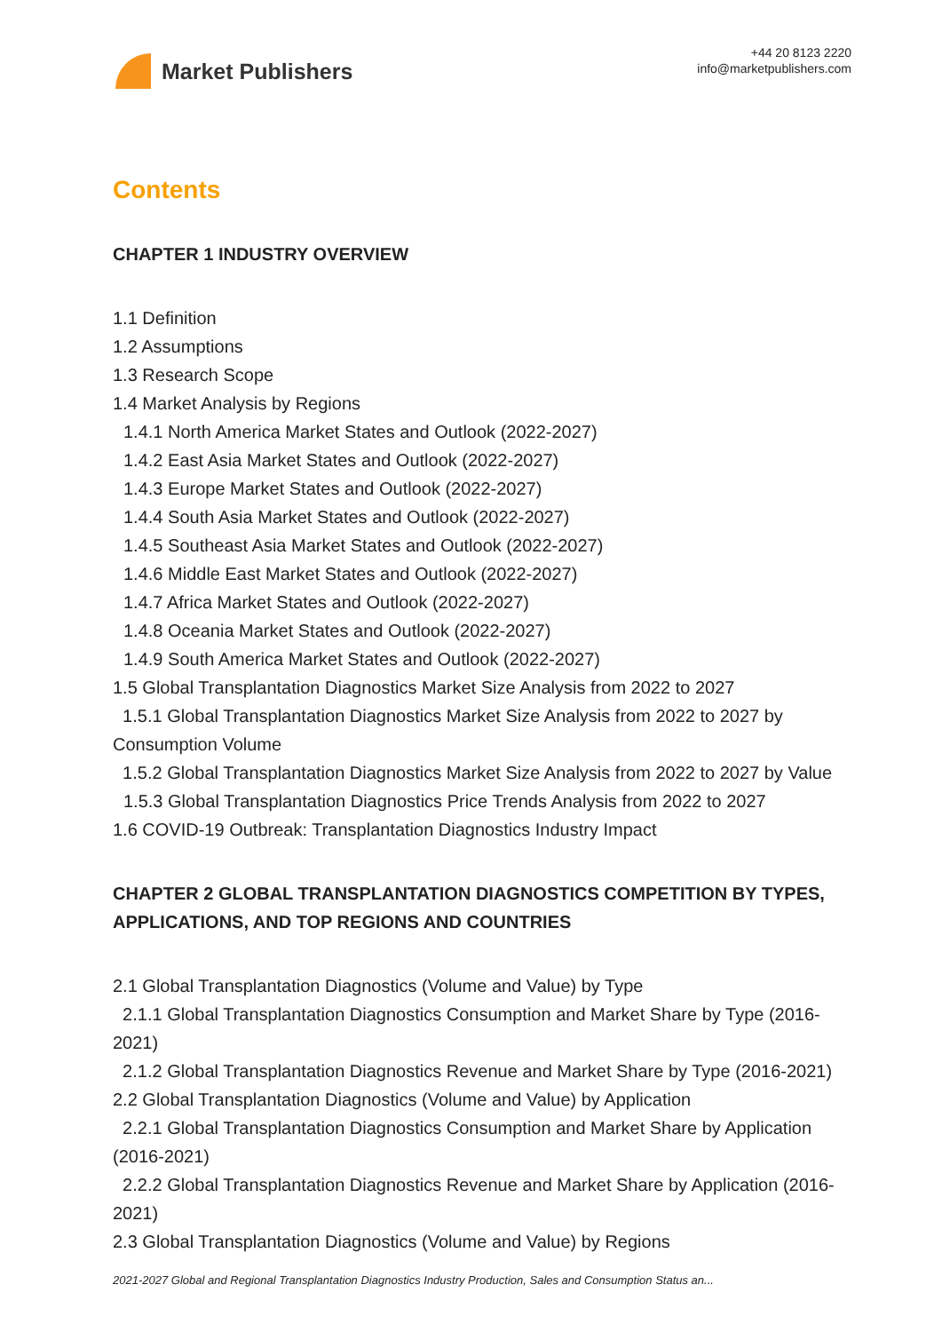Market Publishers
+44 20 8123 2220
info@marketpublishers.com
Contents
CHAPTER 1 INDUSTRY OVERVIEW
1.1 Definition
1.2 Assumptions
1.3 Research Scope
1.4 Market Analysis by Regions
1.4.1 North America Market States and Outlook (2022-2027)
1.4.2 East Asia Market States and Outlook (2022-2027)
1.4.3 Europe Market States and Outlook (2022-2027)
1.4.4 South Asia Market States and Outlook (2022-2027)
1.4.5 Southeast Asia Market States and Outlook (2022-2027)
1.4.6 Middle East Market States and Outlook (2022-2027)
1.4.7 Africa Market States and Outlook (2022-2027)
1.4.8 Oceania Market States and Outlook (2022-2027)
1.4.9 South America Market States and Outlook (2022-2027)
1.5 Global Transplantation Diagnostics Market Size Analysis from 2022 to 2027
1.5.1 Global Transplantation Diagnostics Market Size Analysis from 2022 to 2027 by Consumption Volume
1.5.2 Global Transplantation Diagnostics Market Size Analysis from 2022 to 2027 by Value
1.5.3 Global Transplantation Diagnostics Price Trends Analysis from 2022 to 2027
1.6 COVID-19 Outbreak: Transplantation Diagnostics Industry Impact
CHAPTER 2 GLOBAL TRANSPLANTATION DIAGNOSTICS COMPETITION BY TYPES, APPLICATIONS, AND TOP REGIONS AND COUNTRIES
2.1 Global Transplantation Diagnostics (Volume and Value) by Type
2.1.1 Global Transplantation Diagnostics Consumption and Market Share by Type (2016-2021)
2.1.2 Global Transplantation Diagnostics Revenue and Market Share by Type (2016-2021)
2.2 Global Transplantation Diagnostics (Volume and Value) by Application
2.2.1 Global Transplantation Diagnostics Consumption and Market Share by Application (2016-2021)
2.2.2 Global Transplantation Diagnostics Revenue and Market Share by Application (2016-2021)
2.3 Global Transplantation Diagnostics (Volume and Value) by Regions
2021-2027 Global and Regional Transplantation Diagnostics Industry Production, Sales and Consumption Status an...